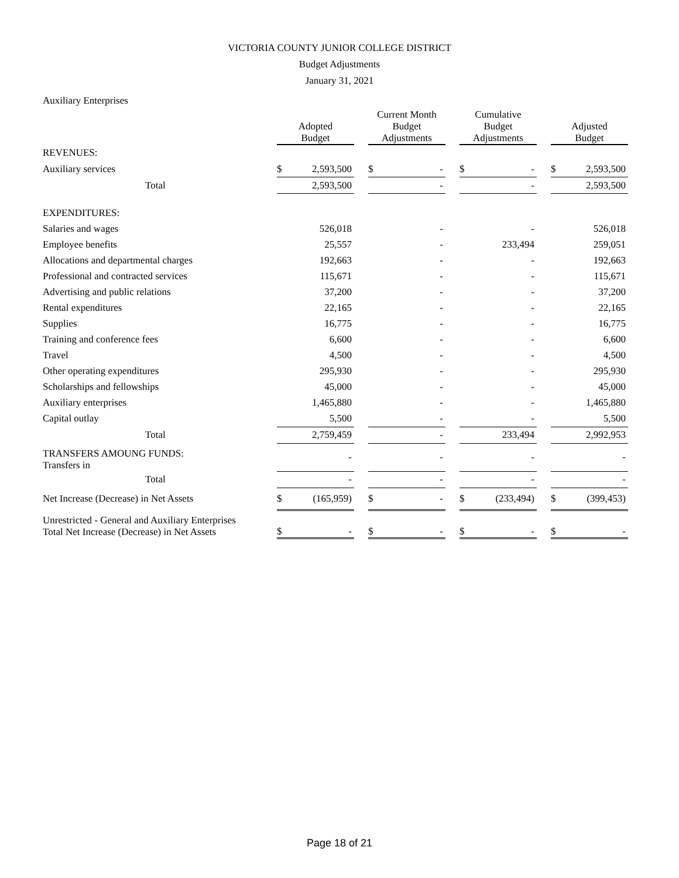VICTORIA COUNTY JUNIOR COLLEGE DISTRICT
Budget Adjustments
January 31, 2021
Auxiliary Enterprises
| | Adopted Budget | | | Current Month Budget Adjustments | | | Cumulative Budget Adjustments | | | Adjusted Budget | |
| --- | --- | --- | --- | --- | --- | --- | --- | --- | --- | --- | --- |
| REVENUES: | | | | | | | | | | | |
| Auxiliary services | $ | 2,593,500 | | $ | - | | $ | - | | $ | 2,593,500 |
| Total | | 2,593,500 | | | - | | | - | | | 2,593,500 |
| EXPENDITURES: | | | | | | | | | | | |
| Salaries and wages | | 526,018 | | | - | | | - | | | 526,018 |
| Employee benefits | | 25,557 | | | - | | | 233,494 | | | 259,051 |
| Allocations and departmental charges | | 192,663 | | | - | | | - | | | 192,663 |
| Professional and contracted services | | 115,671 | | | - | | | - | | | 115,671 |
| Advertising and public relations | | 37,200 | | | - | | | - | | | 37,200 |
| Rental expenditures | | 22,165 | | | - | | | - | | | 22,165 |
| Supplies | | 16,775 | | | - | | | - | | | 16,775 |
| Training and conference fees | | 6,600 | | | - | | | - | | | 6,600 |
| Travel | | 4,500 | | | - | | | - | | | 4,500 |
| Other operating expenditures | | 295,930 | | | - | | | - | | | 295,930 |
| Scholarships and fellowships | | 45,000 | | | - | | | - | | | 45,000 |
| Auxiliary enterprises | | 1,465,880 | | | - | | | - | | | 1,465,880 |
| Capital outlay | | 5,500 | | | - | | | - | | | 5,500 |
| Total | | 2,759,459 | | | - | | | 233,494 | | | 2,992,953 |
| TRANSFERS AMOUNG FUNDS: Transfers in | | - | | | - | | | - | | | - |
| Total | | - | | | - | | | - | | | - |
| Net Increase (Decrease) in Net Assets | $ | (165,959) | | $ | - | | $ | (233,494) | | $ | (399,453) |
| Unrestricted - General and Auxiliary Enterprises Total Net Increase (Decrease) in Net Assets | $ | - | | $ | - | | $ | - | | $ | - |
Page 18 of 21